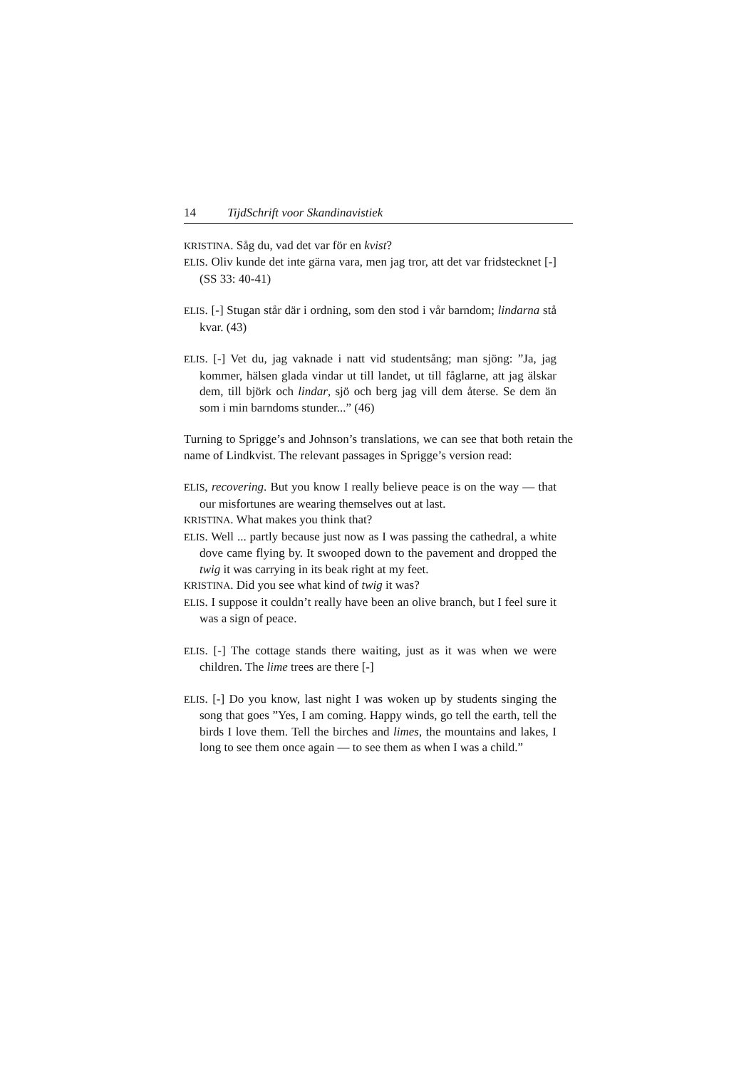14 TijdSchrift voor Skandinavistiek
KRISTINA. Såg du, vad det var för en kvist?
ELIS. Oliv kunde det inte gärna vara, men jag tror, att det var frids­tecknet [-] (SS 33: 40-41)
ELIS. [-] Stugan står där i ordning, som den stod i vår barndom; lindarna stå kvar. (43)
ELIS. [-] Vet du, jag vaknade i natt vid studentsång; man sjöng: ”Ja, jag kommer, hälsen glada vindar ut till landet, ut till fåglarne, att jag älskar dem, till björk och lindar, sjö och berg jag vill dem återse. Se dem än som i min barndoms stunder...” (46)
Turning to Sprigge’s and Johnson’s translations, we can see that both retain the name of Lindkvist. The relevant passages in Sprigge’s version read:
ELIS, recovering. But you know I really believe peace is on the way — that our misfortunes are wearing themselves out at last.
KRISTINA. What makes you think that?
ELIS. Well ... partly because just now as I was passing the cathedral, a white dove came flying by. It swooped down to the pavement and dropped the twig it was carrying in its beak right at my feet.
KRISTINA. Did you see what kind of twig it was?
ELIS. I suppose it couldn’t really have been an olive branch, but I feel sure it was a sign of peace.
ELIS. [-] The cottage stands there waiting, just as it was when we were children. The lime trees are there [-]
ELIS. [-] Do you know, last night I was woken up by students singing the song that goes ”Yes, I am coming. Happy winds, go tell the earth, tell the birds I love them. Tell the birches and limes, the mountains and lakes, I long to see them once again — to see them as when I was a child.”